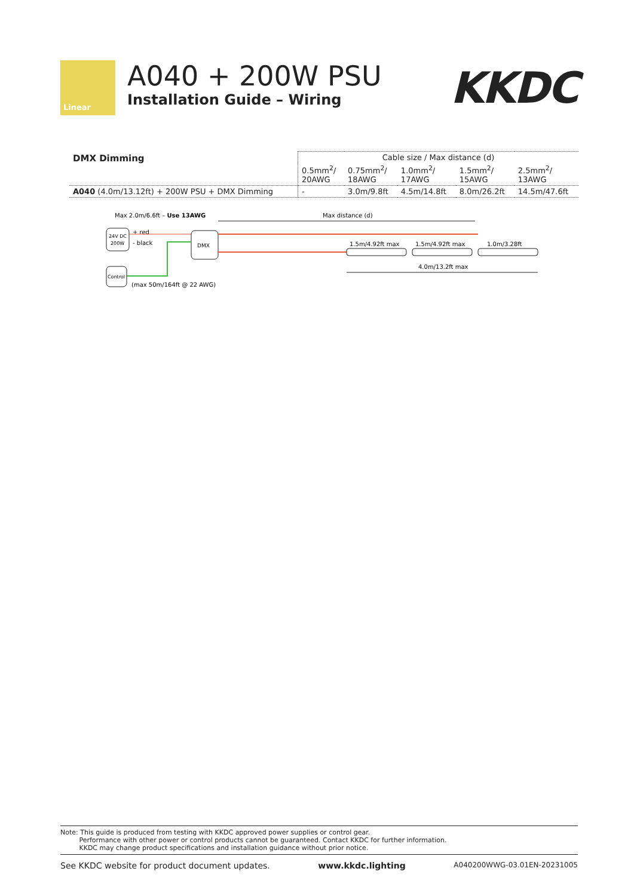Linear
A040 + 200W PSU
Installation Guide – Wiring
KKDC
| DMX Dimming | Cable size / Max distance (d) | | | | |
| | 0.5mm<sup>2</sup>/ 20AWG | 0.75mm<sup>2</sup>/ 18AWG | 1.0mm<sup>2</sup>/ 17AWG | 1.5mm<sup>2</sup>/ 15AWG | 2.5mm<sup>2</sup>/ 13AWG |
| A040 (4.0m/13.12ft) + 200W PSU + DMX Dimming | - | 3.0m/9.8ft | 4.5m/14.8ft | 8.0m/26.2ft | 14.5m/47.6ft |
Max 2.0m/6.6ft – Use 13AWG
Max distance (d)
24V DC
200W
+ red
- black
DMX
Control
(max 50m/164ft @ 22 AWG)
1.5m/4.92ft max
1.5m/4.92ft max
1.0m/3.28ft
4.0m/13.2ft max
Note: This guide is produced from testing with KKDC approved power supplies or control gear.
Performance with other power or control products cannot be guaranteed. Contact KKDC for further information.
KKDC may change product specifications and installation guidance without prior notice.
See KKDC website for product document updates. www.kkdc.lighting A040200WWG-03.01EN-20231005